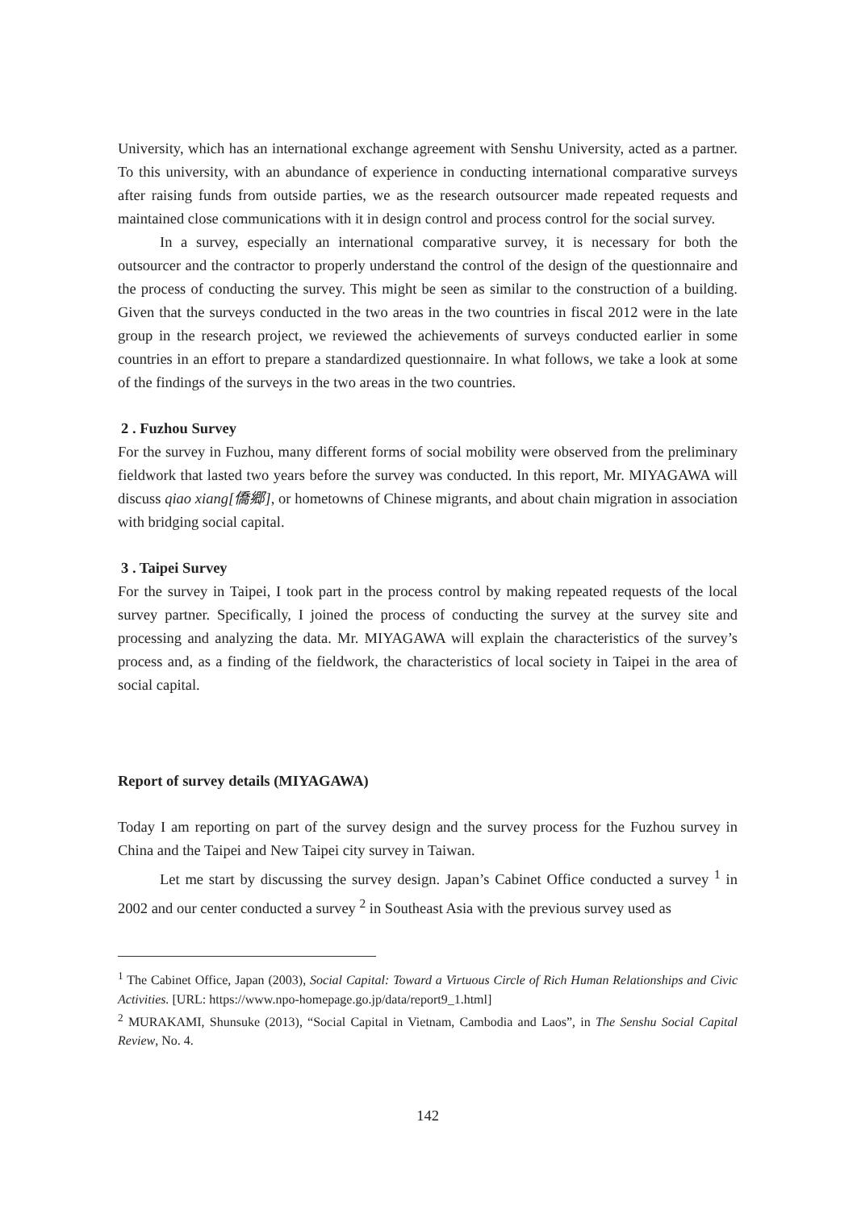University, which has an international exchange agreement with Senshu University, acted as a partner. To this university, with an abundance of experience in conducting international comparative surveys after raising funds from outside parties, we as the research outsourcer made repeated requests and maintained close communications with it in design control and process control for the social survey.
In a survey, especially an international comparative survey, it is necessary for both the outsourcer and the contractor to properly understand the control of the design of the questionnaire and the process of conducting the survey. This might be seen as similar to the construction of a building. Given that the surveys conducted in the two areas in the two countries in fiscal 2012 were in the late group in the research project, we reviewed the achievements of surveys conducted earlier in some countries in an effort to prepare a standardized questionnaire. In what follows, we take a look at some of the findings of the surveys in the two areas in the two countries.
2 . Fuzhou Survey
For the survey in Fuzhou, many different forms of social mobility were observed from the preliminary fieldwork that lasted two years before the survey was conducted. In this report, Mr. MIYAGAWA will discuss qiao xiang[僑郷], or hometowns of Chinese migrants, and about chain migration in association with bridging social capital.
3 . Taipei Survey
For the survey in Taipei, I took part in the process control by making repeated requests of the local survey partner. Specifically, I joined the process of conducting the survey at the survey site and processing and analyzing the data. Mr. MIYAGAWA will explain the characteristics of the survey’s process and, as a finding of the fieldwork, the characteristics of local society in Taipei in the area of social capital.
Report of survey details (MIYAGAWA)
Today I am reporting on part of the survey design and the survey process for the Fuzhou survey in China and the Taipei and New Taipei city survey in Taiwan.
Let me start by discussing the survey design. Japan’s Cabinet Office conducted a survey <sup>1</sup> in 2002 and our center conducted a survey <sup>2</sup> in Southeast Asia with the previous survey used as
<sup>1</sup> The Cabinet Office, Japan (2003), Social Capital: Toward a Virtuous Circle of Rich Human Relationships and Civic Activities. [URL: https://www.npo-homepage.go.jp/data/report9_1.html]
<sup>2</sup> MURAKAMI, Shunsuke (2013), “Social Capital in Vietnam, Cambodia and Laos”, in The Senshu Social Capital Review, No. 4.
142